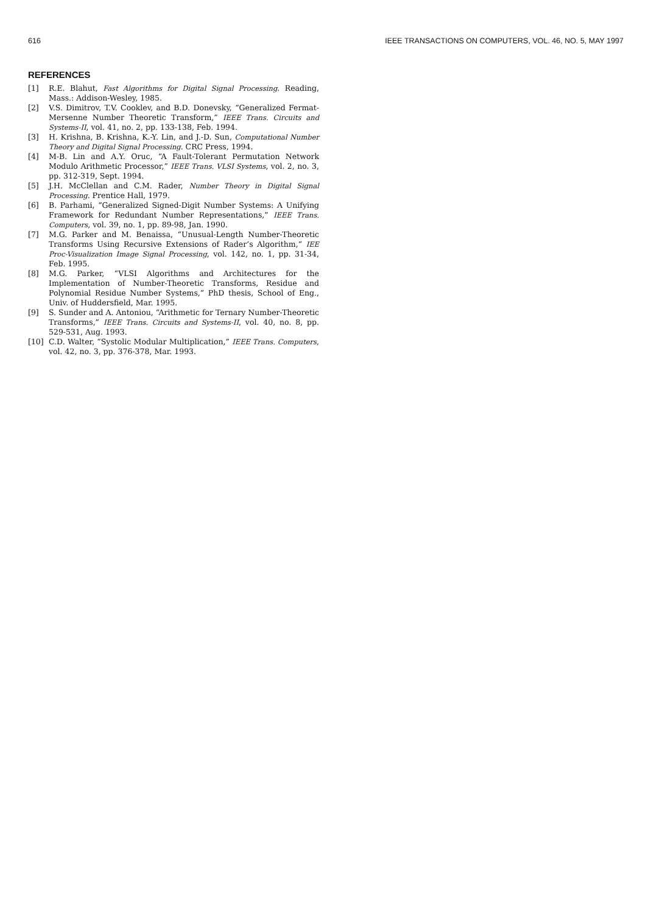616 IEEE TRANSACTIONS ON COMPUTERS, VOL. 46, NO. 5, MAY 1997
REFERENCES
[1] R.E. Blahut, Fast Algorithms for Digital Signal Processing. Reading, Mass.: Addison-Wesley, 1985.
[2] V.S. Dimitrov, T.V. Cooklev, and B.D. Donevsky, “Generalized Fermat-Mersenne Number Theoretic Transform,” IEEE Trans. Circuits and Systems-II, vol. 41, no. 2, pp. 133-138, Feb. 1994.
[3] H. Krishna, B. Krishna, K.-Y. Lin, and J.-D. Sun, Computational Number Theory and Digital Signal Processing. CRC Press, 1994.
[4] M-B. Lin and A.Y. Oruc, “A Fault-Tolerant Permutation Network Modulo Arithmetic Processor,” IEEE Trans. VLSI Systems, vol. 2, no. 3, pp. 312-319, Sept. 1994.
[5] J.H. McClellan and C.M. Rader, Number Theory in Digital Signal Processing. Prentice Hall, 1979.
[6] B. Parhami, “Generalized Signed-Digit Number Systems: A Unifying Framework for Redundant Number Representations,” IEEE Trans. Computers, vol. 39, no. 1, pp. 89-98, Jan. 1990.
[7] M.G. Parker and M. Benaissa, “Unusual-Length Number-Theoretic Transforms Using Recursive Extensions of Rader’s Algorithm,” IEE Proc-Visualization Image Signal Processing, vol. 142, no. 1, pp. 31-34, Feb. 1995.
[8] M.G. Parker, “VLSI Algorithms and Architectures for the Implementation of Number-Theoretic Transforms, Residue and Polynomial Residue Number Systems,” PhD thesis, School of Eng., Univ. of Huddersfield, Mar. 1995.
[9] S. Sunder and A. Antoniou, “Arithmetic for Ternary Number-Theoretic Transforms,” IEEE Trans. Circuits and Systems-II, vol. 40, no. 8, pp. 529-531, Aug. 1993.
[10] C.D. Walter, “Systolic Modular Multiplication,” IEEE Trans. Computers, vol. 42, no. 3, pp. 376-378, Mar. 1993.